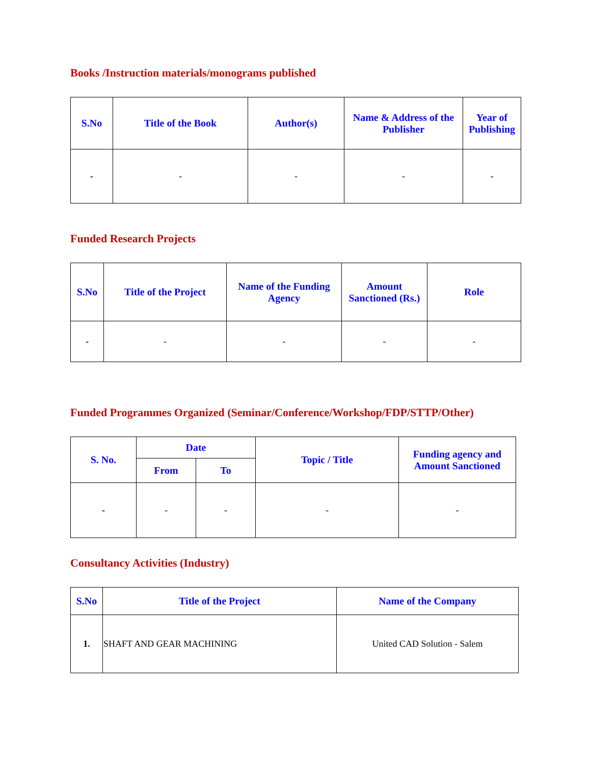Books /Instruction materials/monograms published
| S.No | Title of the Book | Author(s) | Name & Address of the Publisher | Year of Publishing |
| --- | --- | --- | --- | --- |
| - | - | - | - | - |
Funded Research Projects
| S.No | Title of the Project | Name of the Funding Agency | Amount Sanctioned (Rs.) | Role |
| --- | --- | --- | --- | --- |
| - | - | - | - | - |
Funded Programmes Organized (Seminar/Conference/Workshop/FDP/STTP/Other)
| S. No. | Date | | Topic / Title | Funding agency and Amount Sanctioned |
| --- | --- | --- | --- | --- |
| | From | To | | |
| - | - | - | - | - |
Consultancy Activities (Industry)
| S.No | Title of the Project | Name of the Company |
| --- | --- | --- |
| 1. | SHAFT AND GEAR MACHINING | United CAD Solution - Salem |